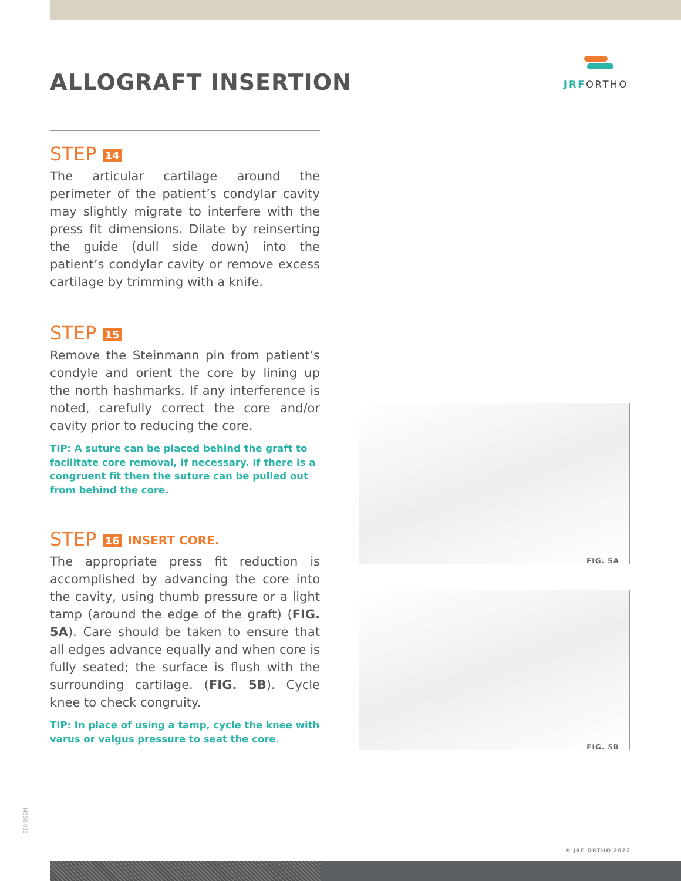ALLOGRAFT INSERTION
JRFORTHO
STEP 14
The articular cartilage around the perimeter of the patient’s condylar cavity may slightly migrate to interfere with the press fit dimensions. Dilate by reinserting the guide (dull side down) into the patient’s condylar cavity or remove excess cartilage by trimming with a knife.
STEP 15
Remove the Steinmann pin from patient’s condyle and orient the core by lining up the north hashmarks. If any interference is noted, carefully correct the core and/or cavity prior to reducing the core.
TIP: A suture can be placed behind the graft to facilitate core removal, if necessary. If there is a congruent fit then the suture can be pulled out from behind the core.
STEP 16 INSERT CORE.
The appropriate press fit reduction is accomplished by advancing the core into the cavity, using thumb pressure or a light tamp (around the edge of the graft) (FIG. 5A). Care should be taken to ensure that all edges advance equally and when core is fully seated; the surface is flush with the surrounding cartilage. (FIG. 5B). Cycle knee to check congruity.
TIP: In place of using a tamp, cycle the knee with varus or valgus pressure to seat the core.
FIG. 5A
FIG. 5B
M630.002
© JRF ORTHO 2022